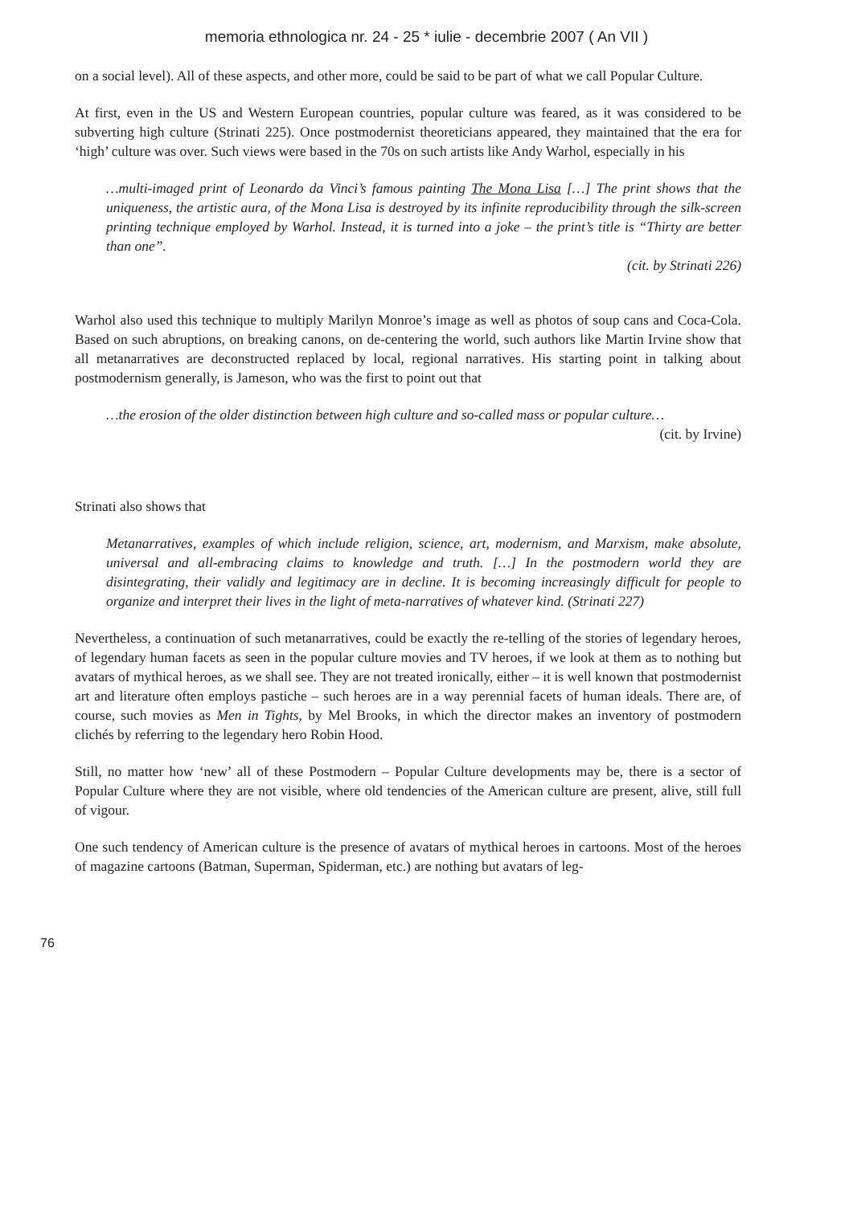memoria ethnologica nr. 24 - 25 * iulie - decembrie 2007 ( An VII )
on a social level). All of these aspects, and other more, could be said to be part of what we call Popular Culture.
At first, even in the US and Western European countries, popular culture was feared, as it was considered to be subverting high culture (Strinati 225). Once postmodernist theoreticians appeared, they maintained that the era for ‘high’ culture was over. Such views were based in the 70s on such artists like Andy Warhol, especially in his
…multi-imaged print of Leonardo da Vinci’s famous painting The Mona Lisa […] The print shows that the uniqueness, the artistic aura, of the Mona Lisa is destroyed by its infinite reproducibility through the silk-screen printing technique employed by Warhol. Instead, it is turned into a joke – the print’s title is “Thirty are better than one”.
(cit. by Strinati 226)
Warhol also used this technique to multiply Marilyn Monroe’s image as well as photos of soup cans and Coca-Cola. Based on such abruptions, on breaking canons, on de-centering the world, such authors like Martin Irvine show that all metanarratives are deconstructed replaced by local, regional narratives. His starting point in talking about postmodernism generally, is Jameson, who was the first to point out that
…the erosion of the older distinction between high culture and so-called mass or popular culture…
(cit. by Irvine)
Strinati also shows that
Metanarratives, examples of which include religion, science, art, modernism, and Marxism, make absolute, universal and all-embracing claims to knowledge and truth. […] In the postmodern world they are disintegrating, their validly and legitimacy are in decline. It is becoming increasingly difficult for people to organize and interpret their lives in the light of meta-narratives of whatever kind. (Strinati 227)
Nevertheless, a continuation of such metanarratives, could be exactly the re-telling of the stories of legendary heroes, of legendary human facets as seen in the popular culture movies and TV heroes, if we look at them as to nothing but avatars of mythical heroes, as we shall see. They are not treated ironically, either – it is well known that postmodernist art and literature often employs pastiche – such heroes are in a way perennial facets of human ideals. There are, of course, such movies as Men in Tights, by Mel Brooks, in which the director makes an inventory of postmodern clichés by referring to the legendary hero Robin Hood.
Still, no matter how ‘new’ all of these Postmodern – Popular Culture developments may be, there is a sector of Popular Culture where they are not visible, where old tendencies of the American culture are present, alive, still full of vigour.
One such tendency of American culture is the presence of avatars of mythical heroes in cartoons. Most of the heroes of magazine cartoons (Batman, Superman, Spiderman, etc.) are nothing but avatars of leg-
76